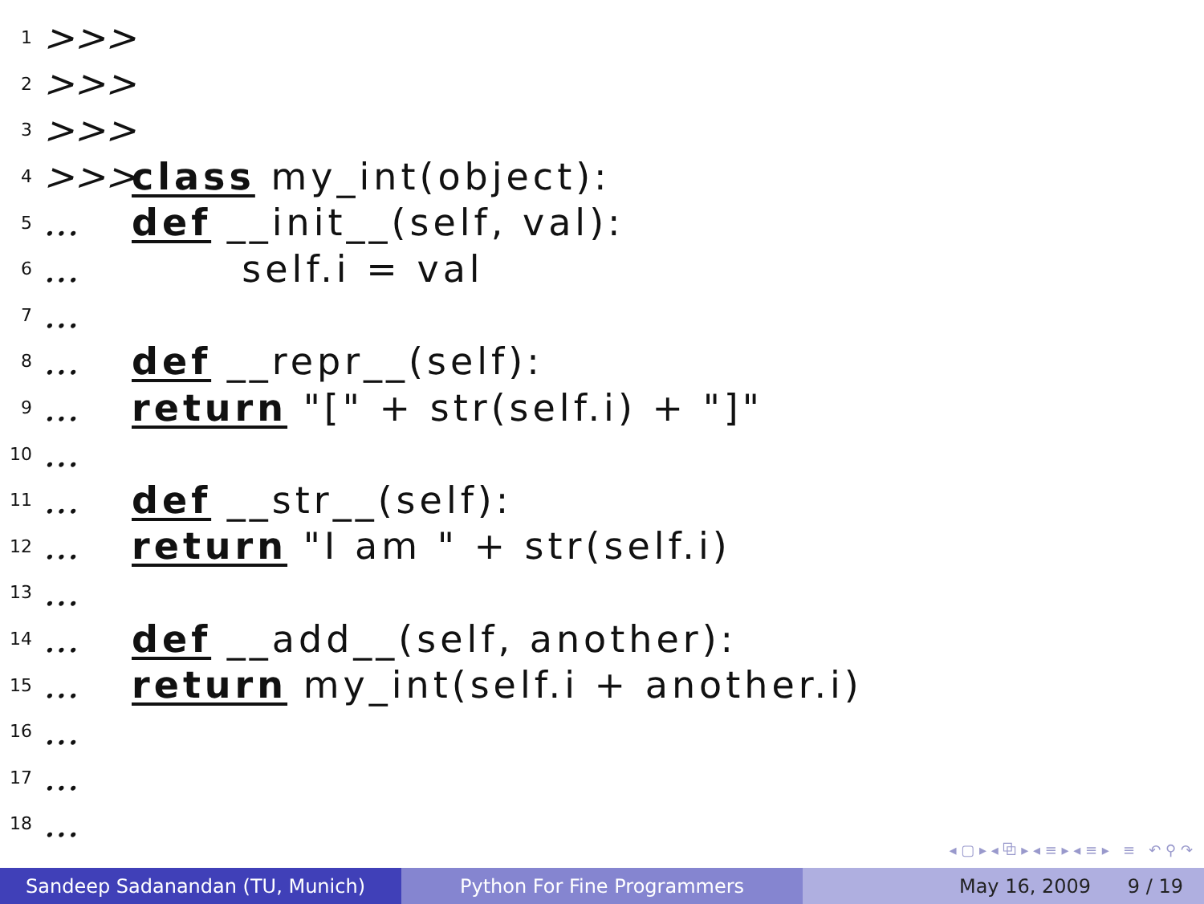1 >>>
2 >>>
3 >>>
4 >>> class my_int(object):
5... def __init__(self, val):
6... self.i = val
7...
8... def __repr__(self):
9... return "[" + str(self.i) + "]"
10...
11... def __str__(self):
12... return "I am " + str(self.i)
13...
14... def __add__(self, another):
15... return my_int(self.i + another.i)
16...
17...
18...
◂ ▢ ▸ ◂ ⧉ ▸ ◂ ≡ ▸ ◂ ≡ ▸ ≡ ↶ ⚲ ↷
Sandeep Sadanandan (TU, Munich) Python For Fine Programmers May 16, 2009 9 / 19